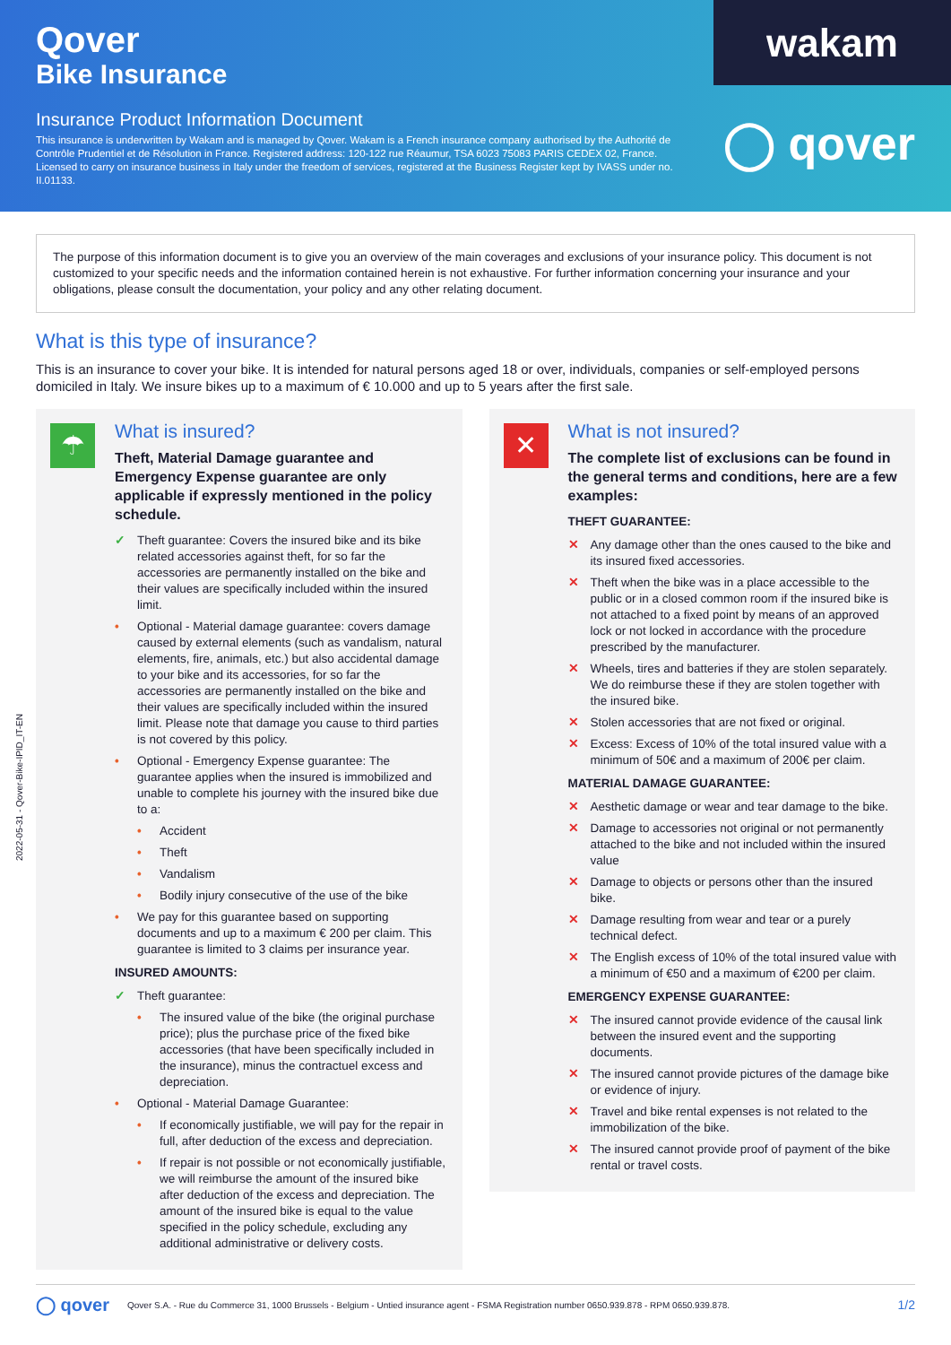Qover
Bike Insurance
Insurance Product Information Document
This insurance is underwritten by Wakam and is managed by Qover. Wakam is a French insurance company authorised by the Authorité de Contrôle Prudentiel et de Résolution in France. Registered address: 120-122 rue Réaumur, TSA 6023 75083 PARIS CEDEX 02, France. Licensed to carry on insurance business in Italy under the freedom of services, registered at the Business Register kept by IVASS under no. II.01133.
wakam
◯ qover
The purpose of this information document is to give you an overview of the main coverages and exclusions of your insurance policy. This document is not customized to your specific needs and the information contained herein is not exhaustive. For further information concerning your insurance and your obligations, please consult the documentation, your policy and any other relating document.
What is this type of insurance?
This is an insurance to cover your bike. It is intended for natural persons aged 18 or over, individuals, companies or self-employed persons domiciled in Italy. We insure bikes up to a maximum of € 10.000 and up to 5 years after the first sale.
☂
What is insured?
Theft, Material Damage guarantee and Emergency Expense guarantee are only applicable if expressly mentioned in the policy schedule.
✓ Theft guarantee: Covers the insured bike and its bike related accessories against theft, for so far the accessories are permanently installed on the bike and their values are specifically included within the insured limit.
• Optional - Material damage guarantee: covers damage caused by external elements (such as vandalism, natural elements, fire, animals, etc.) but also accidental damage to your bike and its accessories, for so far the accessories are permanently installed on the bike and their values are specifically included within the insured limit. Please note that damage you cause to third parties is not covered by this policy.
• Optional - Emergency Expense guarantee: The guarantee applies when the insured is immobilized and unable to complete his journey with the insured bike due to a:
• Accident
• Theft
• Vandalism
• Bodily injury consecutive of the use of the bike
• We pay for this guarantee based on supporting documents and up to a maximum € 200 per claim. This guarantee is limited to 3 claims per insurance year.
INSURED AMOUNTS:
✓ Theft guarantee:
• The insured value of the bike (the original purchase price); plus the purchase price of the fixed bike accessories (that have been specifically included in the insurance), minus the contractuel excess and depreciation.
• Optional - Material Damage Guarantee:
• If economically justifiable, we will pay for the repair in full, after deduction of the excess and depreciation.
• If repair is not possible or not economically justifiable, we will reimburse the amount of the insured bike after deduction of the excess and depreciation. The amount of the insured bike is equal to the value specified in the policy schedule, excluding any additional administrative or delivery costs.
✕
What is not insured?
The complete list of exclusions can be found in the general terms and conditions, here are a few examples:
THEFT GUARANTEE:
✕ Any damage other than the ones caused to the bike and its insured fixed accessories.
✕ Theft when the bike was in a place accessible to the public or in a closed common room if the insured bike is not attached to a fixed point by means of an approved lock or not locked in accordance with the procedure prescribed by the manufacturer.
✕ Wheels, tires and batteries if they are stolen separately. We do reimburse these if they are stolen together with the insured bike.
✕ Stolen accessories that are not fixed or original.
✕ Excess: Excess of 10% of the total insured value with a minimum of 50€ and a maximum of 200€ per claim.
MATERIAL DAMAGE GUARANTEE:
✕ Aesthetic damage or wear and tear damage to the bike.
✕ Damage to accessories not original or not permanently attached to the bike and not included within the insured value
✕ Damage to objects or persons other than the insured bike.
✕ Damage resulting from wear and tear or a purely technical defect.
✕ The English excess of 10% of the total insured value with a minimum of €50 and a maximum of €200 per claim.
EMERGENCY EXPENSE GUARANTEE:
✕ The insured cannot provide evidence of the causal link between the insured event and the supporting documents.
✕ The insured cannot provide pictures of the damage bike or evidence of injury.
✕ Travel and bike rental expenses is not related to the immobilization of the bike.
✕ The insured cannot provide proof of payment of the bike rental or travel costs.
2022-05-31 - Qover-Bike-IPID_IT-EN
◯ qover Qover S.A. - Rue du Commerce 31, 1000 Brussels - Belgium - Untied insurance agent - FSMA Registration number 0650.939.878 - RPM 0650.939.878. 1/2